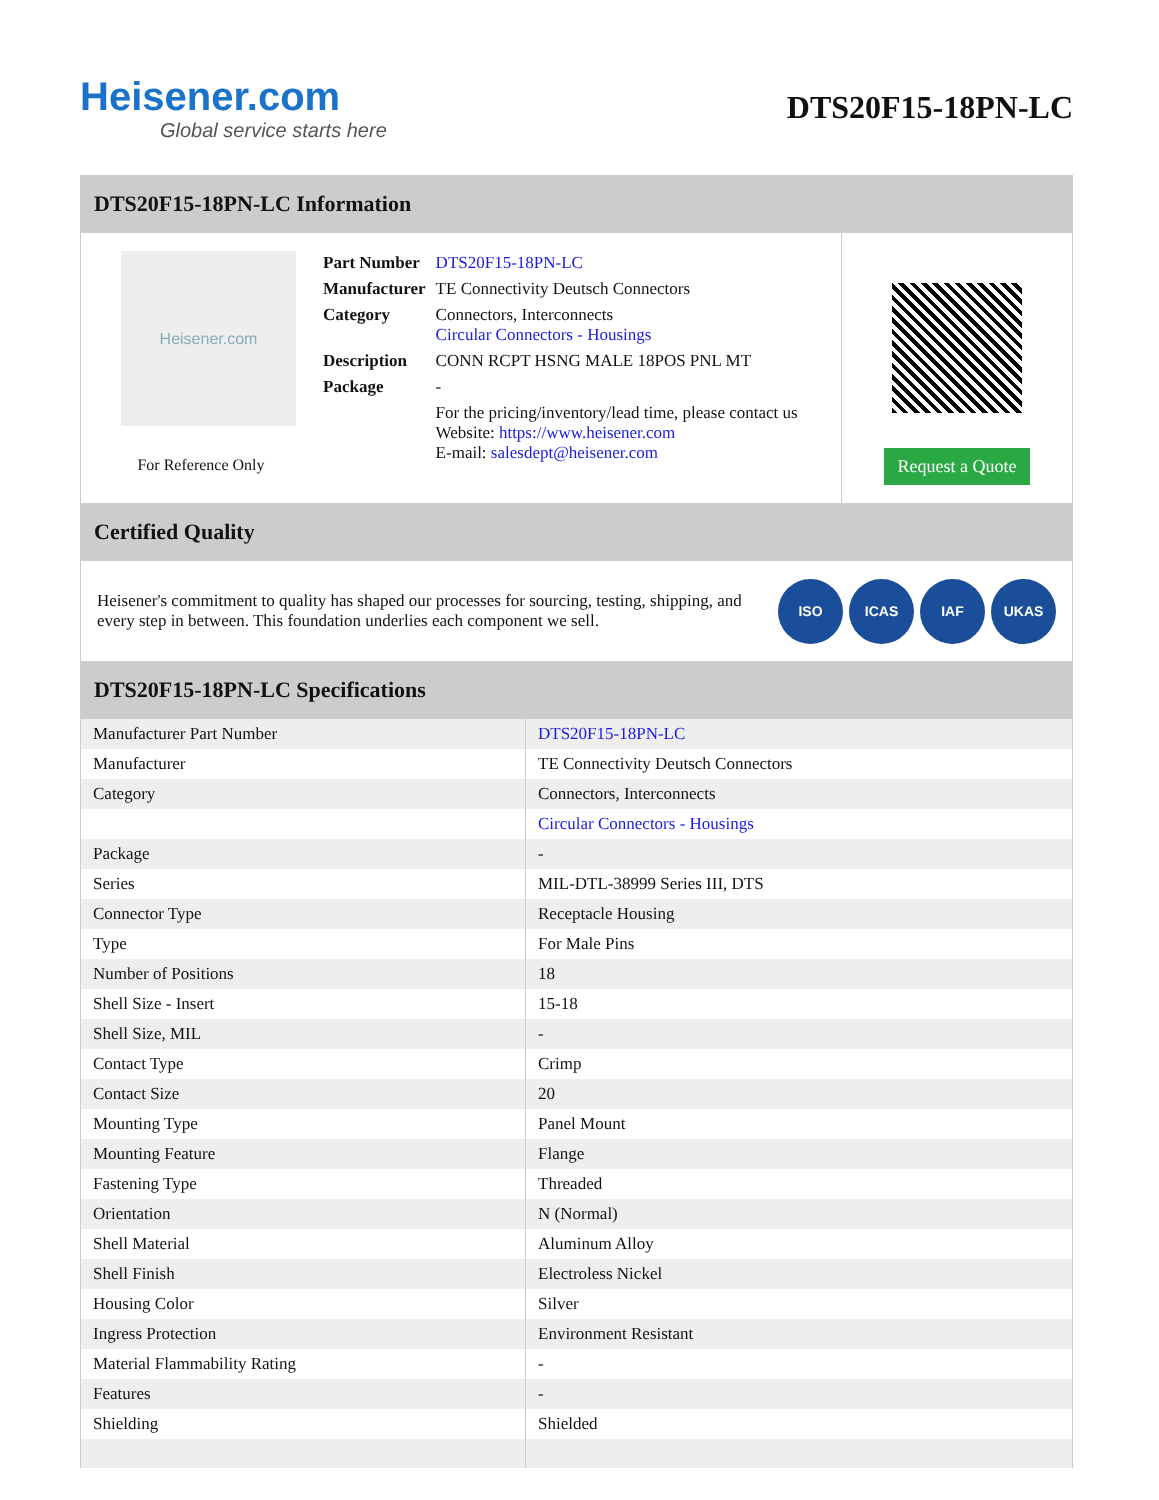Heisener.com
Global service starts here
DTS20F15-18PN-LC
DTS20F15-18PN-LC Information
Heisener.com
For Reference Only
| Part Number | DTS20F15-18PN-LC |
| Manufacturer | TE Connectivity Deutsch Connectors |
| Category | Connectors, Interconnects Circular Connectors - Housings |
| Description | CONN RCPT HSNG MALE 18POS PNL MT |
| Package | - |
| | For the pricing/inventory/lead time, please contact us Website: https://www.heisener.com E-mail: salesdept@heisener.com |
Request a Quote
Certified Quality
Heisener's commitment to quality has shaped our processes for sourcing, testing, shipping, and every step in between. This foundation underlies each component we sell.
ISO ICAS IAF UKAS
DTS20F15-18PN-LC Specifications
| Manufacturer Part Number | DTS20F15-18PN-LC |
| Manufacturer | TE Connectivity Deutsch Connectors |
| Category | Connectors, Interconnects |
| | Circular Connectors - Housings |
| Package | - |
| Series | MIL-DTL-38999 Series III, DTS |
| Connector Type | Receptacle Housing |
| Type | For Male Pins |
| Number of Positions | 18 |
| Shell Size - Insert | 15-18 |
| Shell Size, MIL | - |
| Contact Type | Crimp |
| Contact Size | 20 |
| Mounting Type | Panel Mount |
| Mounting Feature | Flange |
| Fastening Type | Threaded |
| Orientation | N (Normal) |
| Shell Material | Aluminum Alloy |
| Shell Finish | Electroless Nickel |
| Housing Color | Silver |
| Ingress Protection | Environment Resistant |
| Material Flammability Rating | - |
| Features | - |
| Shielding | Shielded |